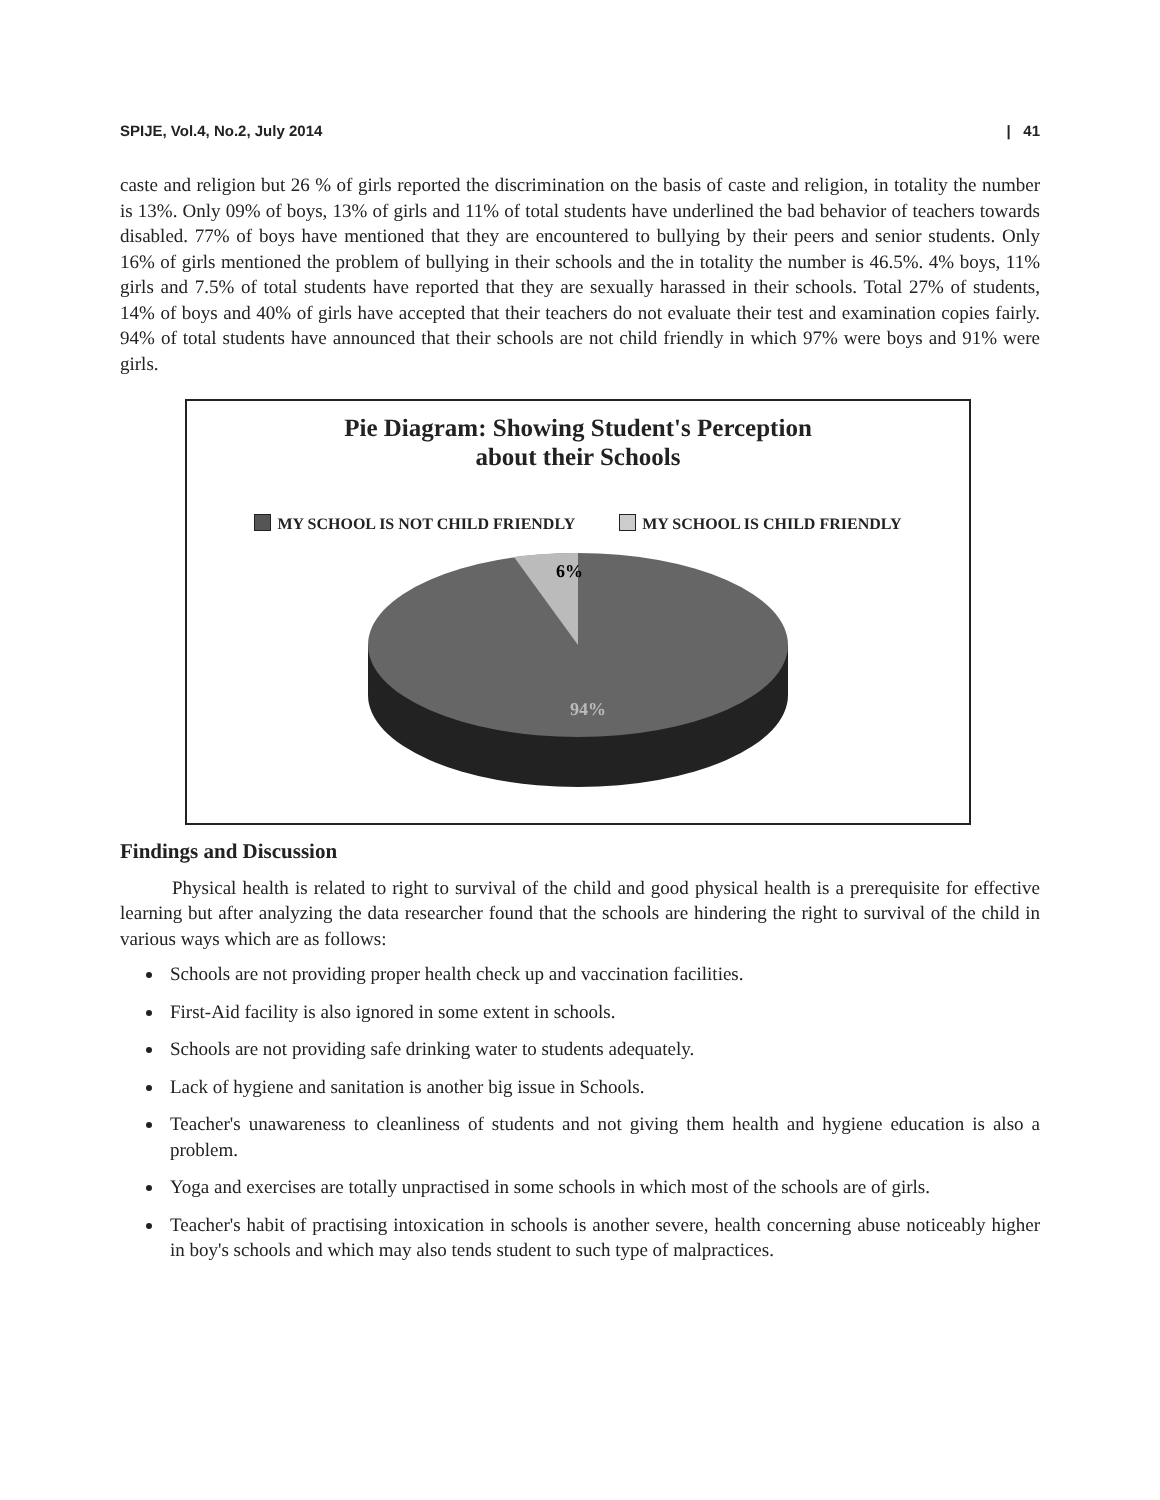SPIJE, Vol.4, No.2, July 2014 | 41
caste and religion but 26 % of girls reported the discrimination on the basis of caste and religion, in totality the number is 13%. Only 09% of boys, 13% of girls and 11% of total students have underlined the bad behavior of teachers towards disabled. 77% of boys have mentioned that they are encountered to bullying by their peers and senior students. Only 16% of girls mentioned the problem of bullying in their schools and the in totality the number is 46.5%. 4% boys, 11% girls and 7.5% of total students have reported that they are sexually harassed in their schools. Total 27% of students, 14% of boys and 40% of girls have accepted that their teachers do not evaluate their test and examination copies fairly. 94% of total students have announced that their schools are not child friendly in which 97% were boys and 91% were girls.
Pie Diagram: Showing Student's Perception
about their Schools
MY SCHOOL IS NOT CHILD FRIENDLY MY SCHOOL IS CHILD FRIENDLY
6%
94%
Findings and Discussion
Physical health is related to right to survival of the child and good physical health is a prerequisite for effective learning but after analyzing the data researcher found that the schools are hindering the right to survival of the child in various ways which are as follows:
Schools are not providing proper health check up and vaccination facilities.
First-Aid facility is also ignored in some extent in schools.
Schools are not providing safe drinking water to students adequately.
Lack of hygiene and sanitation is another big issue in Schools.
Teacher's unawareness to cleanliness of students and not giving them health and hygiene education is also a problem.
Yoga and exercises are totally unpractised in some schools in which most of the schools are of girls.
Teacher's habit of practising intoxication in schools is another severe, health concerning abuse noticeably higher in boy's schools and which may also tends student to such type of malpractices.